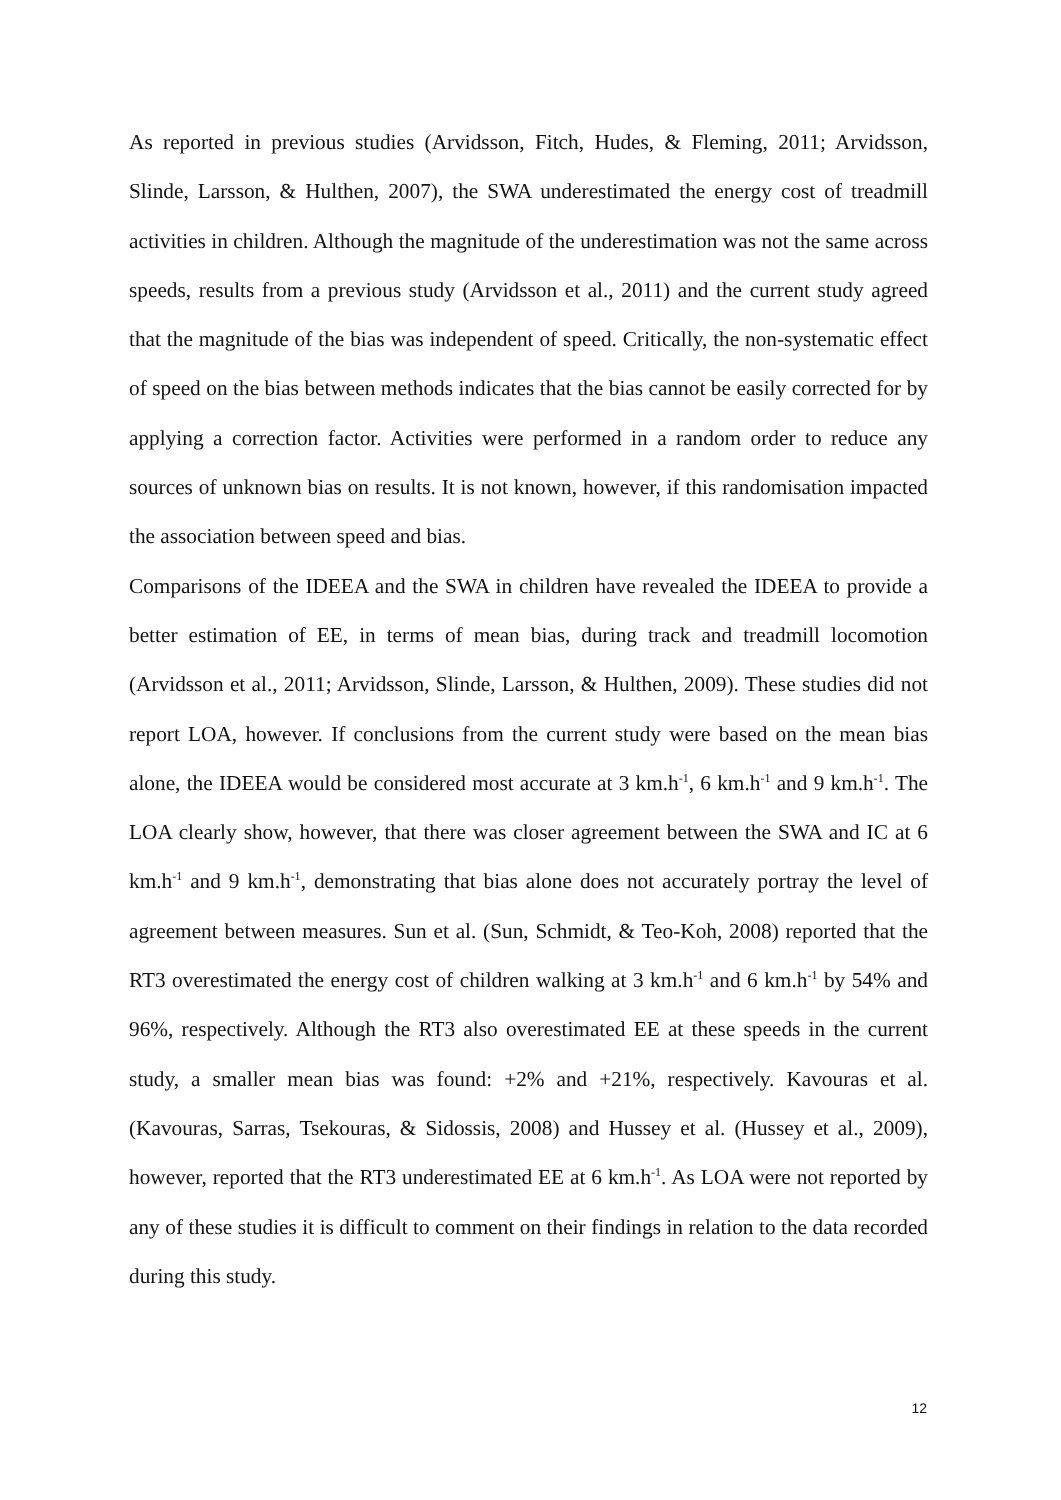As reported in previous studies (Arvidsson, Fitch, Hudes, & Fleming, 2011; Arvidsson, Slinde, Larsson, & Hulthen, 2007), the SWA underestimated the energy cost of treadmill activities in children. Although the magnitude of the underestimation was not the same across speeds, results from a previous study (Arvidsson et al., 2011) and the current study agreed that the magnitude of the bias was independent of speed. Critically, the non-systematic effect of speed on the bias between methods indicates that the bias cannot be easily corrected for by applying a correction factor. Activities were performed in a random order to reduce any sources of unknown bias on results. It is not known, however, if this randomisation impacted the association between speed and bias.
Comparisons of the IDEEA and the SWA in children have revealed the IDEEA to provide a better estimation of EE, in terms of mean bias, during track and treadmill locomotion (Arvidsson et al., 2011; Arvidsson, Slinde, Larsson, & Hulthen, 2009). These studies did not report LOA, however. If conclusions from the current study were based on the mean bias alone, the IDEEA would be considered most accurate at 3 km.h<sup>-1</sup>, 6 km.h<sup>-1</sup> and 9 km.h<sup>-1</sup>. The LOA clearly show, however, that there was closer agreement between the SWA and IC at 6 km.h<sup>-1</sup> and 9 km.h<sup>-1</sup>, demonstrating that bias alone does not accurately portray the level of agreement between measures. Sun et al. (Sun, Schmidt, & Teo-Koh, 2008) reported that the RT3 overestimated the energy cost of children walking at 3 km.h<sup>-1</sup> and 6 km.h<sup>-1</sup> by 54% and 96%, respectively. Although the RT3 also overestimated EE at these speeds in the current study, a smaller mean bias was found: +2% and +21%, respectively. Kavouras et al. (Kavouras, Sarras, Tsekouras, & Sidossis, 2008) and Hussey et al. (Hussey et al., 2009), however, reported that the RT3 underestimated EE at 6 km.h<sup>-1</sup>. As LOA were not reported by any of these studies it is difficult to comment on their findings in relation to the data recorded during this study.
12